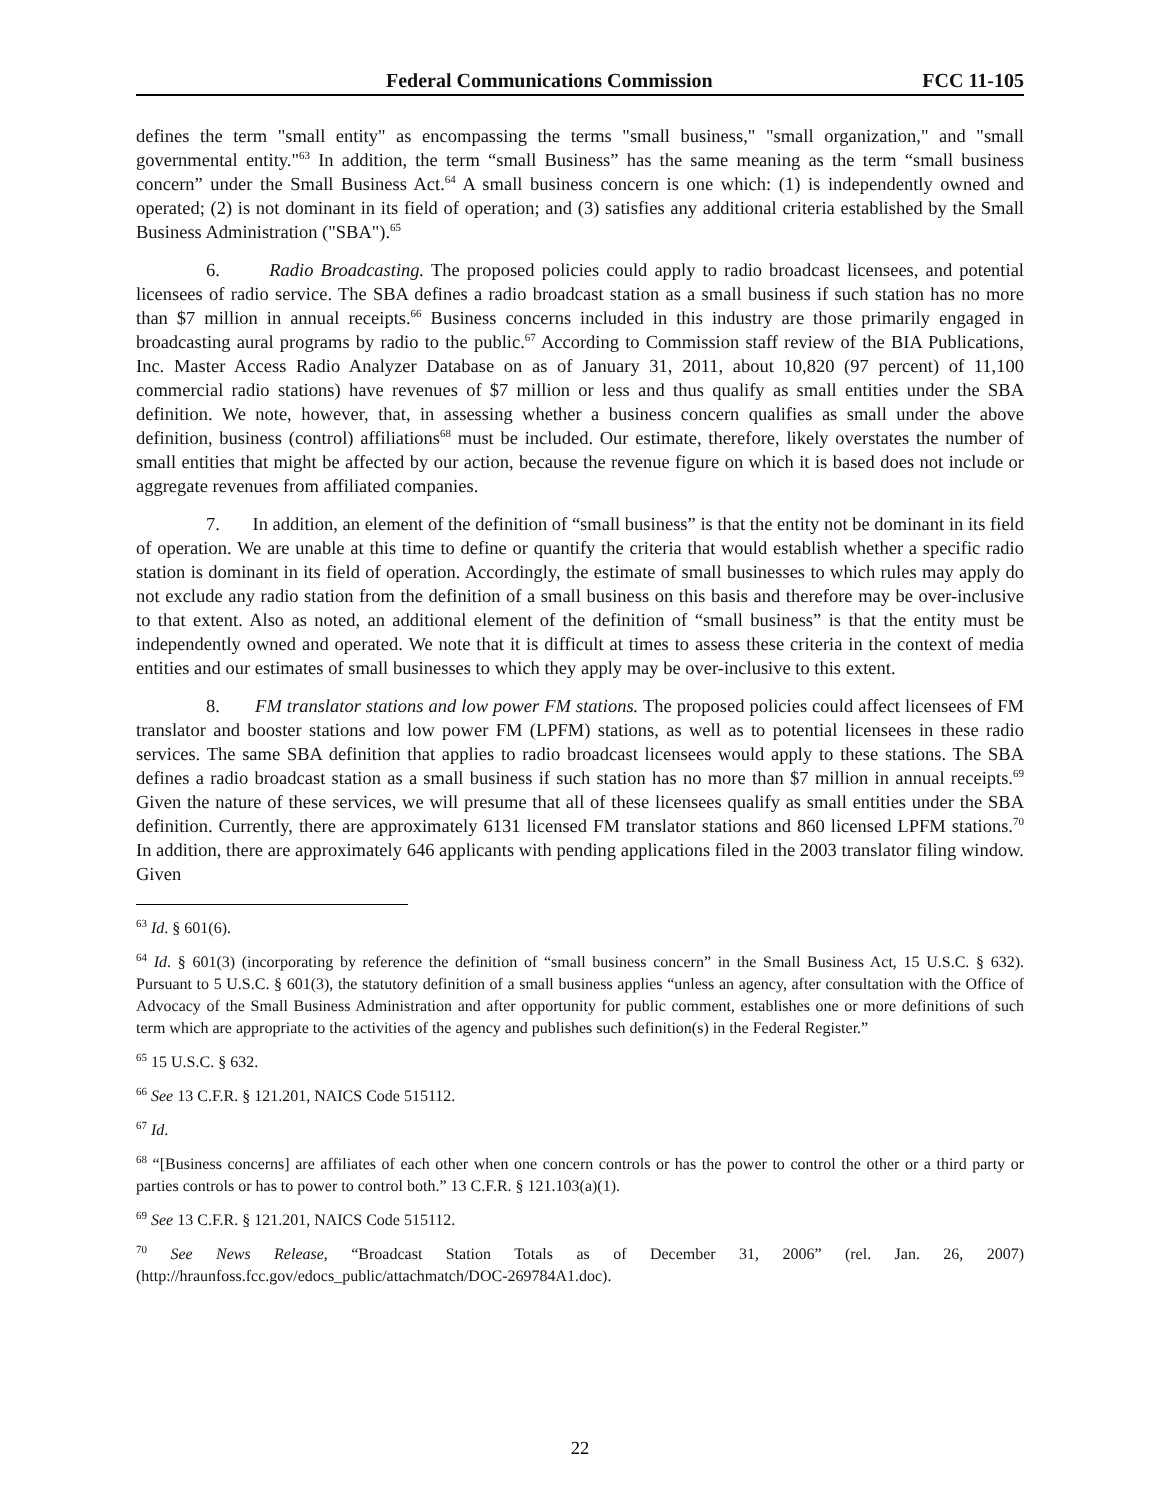Federal Communications Commission FCC 11-105
defines the term "small entity" as encompassing the terms "small business," "small organization," and "small governmental entity."<sup>63</sup> In addition, the term “small Business” has the same meaning as the term “small business concern” under the Small Business Act.<sup>64</sup> A small business concern is one which: (1) is independently owned and operated; (2) is not dominant in its field of operation; and (3) satisfies any additional criteria established by the Small Business Administration ("SBA").<sup>65</sup>
6. Radio Broadcasting. The proposed policies could apply to radio broadcast licensees, and potential licensees of radio service. The SBA defines a radio broadcast station as a small business if such station has no more than $7 million in annual receipts.<sup>66</sup> Business concerns included in this industry are those primarily engaged in broadcasting aural programs by radio to the public.<sup>67</sup> According to Commission staff review of the BIA Publications, Inc. Master Access Radio Analyzer Database on as of January 31, 2011, about 10,820 (97 percent) of 11,100 commercial radio stations) have revenues of $7 million or less and thus qualify as small entities under the SBA definition. We note, however, that, in assessing whether a business concern qualifies as small under the above definition, business (control) affiliations<sup>68</sup> must be included. Our estimate, therefore, likely overstates the number of small entities that might be affected by our action, because the revenue figure on which it is based does not include or aggregate revenues from affiliated companies.
7. In addition, an element of the definition of “small business” is that the entity not be dominant in its field of operation. We are unable at this time to define or quantify the criteria that would establish whether a specific radio station is dominant in its field of operation. Accordingly, the estimate of small businesses to which rules may apply do not exclude any radio station from the definition of a small business on this basis and therefore may be over-inclusive to that extent. Also as noted, an additional element of the definition of “small business” is that the entity must be independently owned and operated. We note that it is difficult at times to assess these criteria in the context of media entities and our estimates of small businesses to which they apply may be over-inclusive to this extent.
8. FM translator stations and low power FM stations. The proposed policies could affect licensees of FM translator and booster stations and low power FM (LPFM) stations, as well as to potential licensees in these radio services. The same SBA definition that applies to radio broadcast licensees would apply to these stations. The SBA defines a radio broadcast station as a small business if such station has no more than $7 million in annual receipts.<sup>69</sup> Given the nature of these services, we will presume that all of these licensees qualify as small entities under the SBA definition. Currently, there are approximately 6131 licensed FM translator stations and 860 licensed LPFM stations.<sup>70</sup> In addition, there are approximately 646 applicants with pending applications filed in the 2003 translator filing window. Given
<sup>63</sup> Id. § 601(6).
<sup>64</sup> Id. § 601(3) (incorporating by reference the definition of “small business concern” in the Small Business Act, 15 U.S.C. § 632). Pursuant to 5 U.S.C. § 601(3), the statutory definition of a small business applies “unless an agency, after consultation with the Office of Advocacy of the Small Business Administration and after opportunity for public comment, establishes one or more definitions of such term which are appropriate to the activities of the agency and publishes such definition(s) in the Federal Register.”
<sup>65</sup> 15 U.S.C. § 632.
<sup>66</sup> See 13 C.F.R. § 121.201, NAICS Code 515112.
<sup>67</sup> Id.
<sup>68</sup> “[Business concerns] are affiliates of each other when one concern controls or has the power to control the other or a third party or parties controls or has to power to control both.” 13 C.F.R. § 121.103(a)(1).
<sup>69</sup> See 13 C.F.R. § 121.201, NAICS Code 515112.
<sup>70</sup> See News Release, “Broadcast Station Totals as of December 31, 2006” (rel. Jan. 26, 2007) (http://hraunfoss.fcc.gov/edocs_public/attachmatch/DOC-269784A1.doc).
22